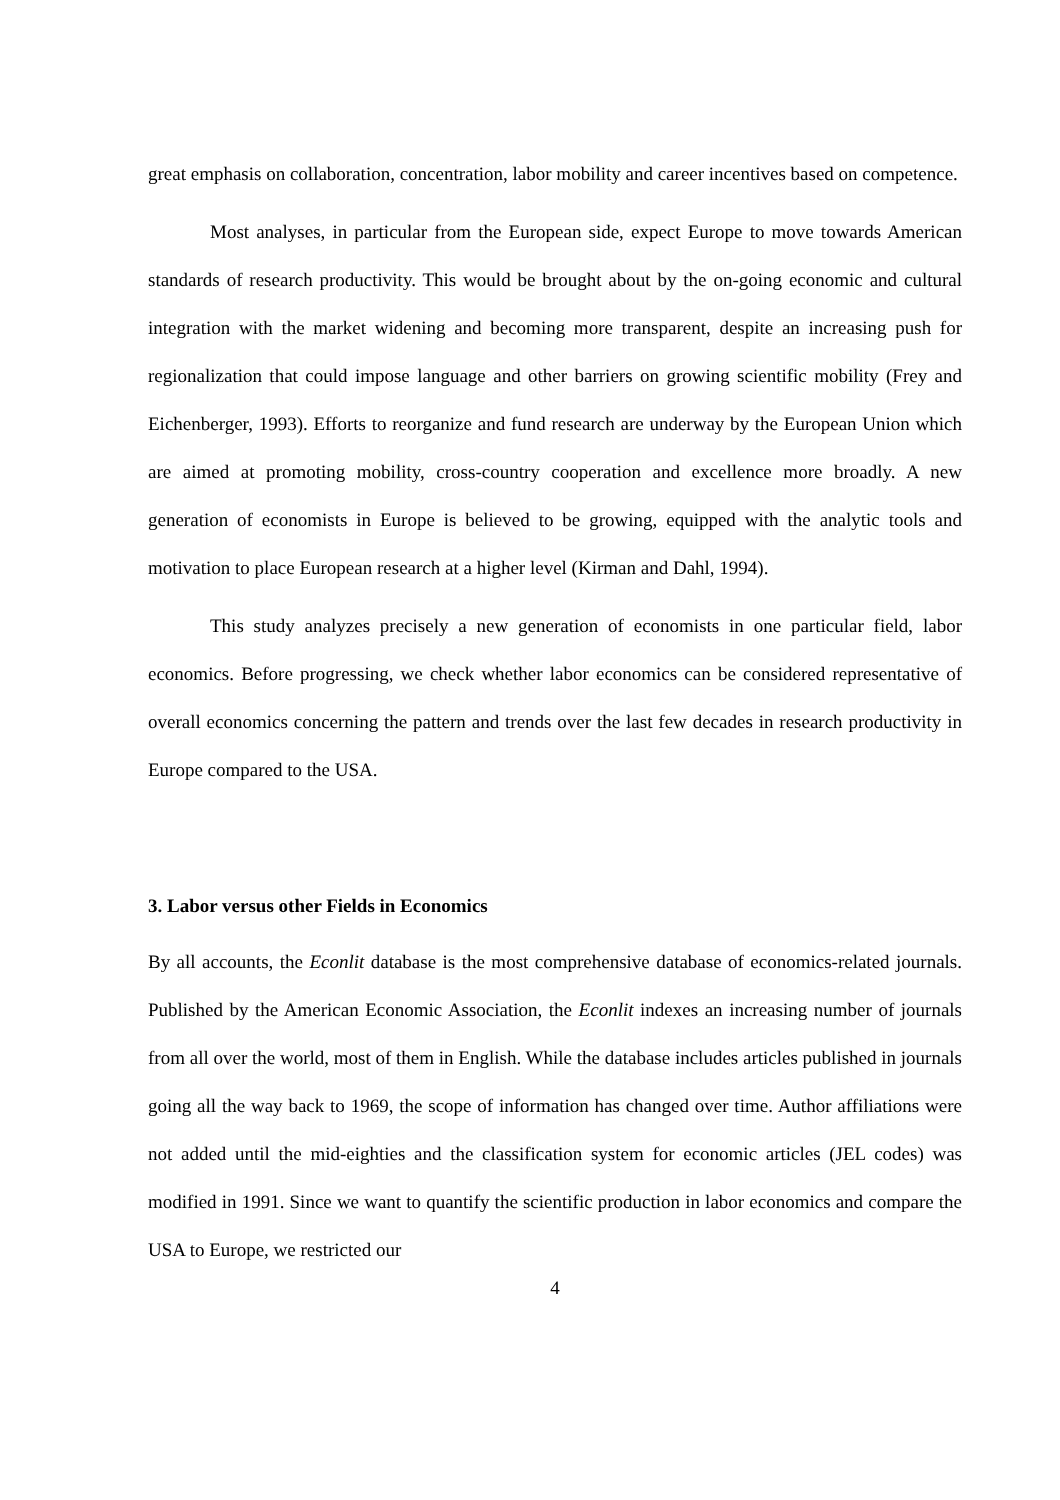great emphasis on collaboration, concentration, labor mobility and career incentives based on competence.
Most analyses, in particular from the European side, expect Europe to move towards American standards of research productivity. This would be brought about by the on-going economic and cultural integration with the market widening and becoming more transparent, despite an increasing push for regionalization that could impose language and other barriers on growing scientific mobility (Frey and Eichenberger, 1993). Efforts to reorganize and fund research are underway by the European Union which are aimed at promoting mobility, cross-country cooperation and excellence more broadly. A new generation of economists in Europe is believed to be growing, equipped with the analytic tools and motivation to place European research at a higher level (Kirman and Dahl, 1994).
This study analyzes precisely a new generation of economists in one particular field, labor economics. Before progressing, we check whether labor economics can be considered representative of overall economics concerning the pattern and trends over the last few decades in research productivity in Europe compared to the USA.
3. Labor versus other Fields in Economics
By all accounts, the Econlit database is the most comprehensive database of economics-related journals. Published by the American Economic Association, the Econlit indexes an increasing number of journals from all over the world, most of them in English. While the database includes articles published in journals going all the way back to 1969, the scope of information has changed over time. Author affiliations were not added until the mid-eighties and the classification system for economic articles (JEL codes) was modified in 1991. Since we want to quantify the scientific production in labor economics and compare the USA to Europe, we restricted our
4